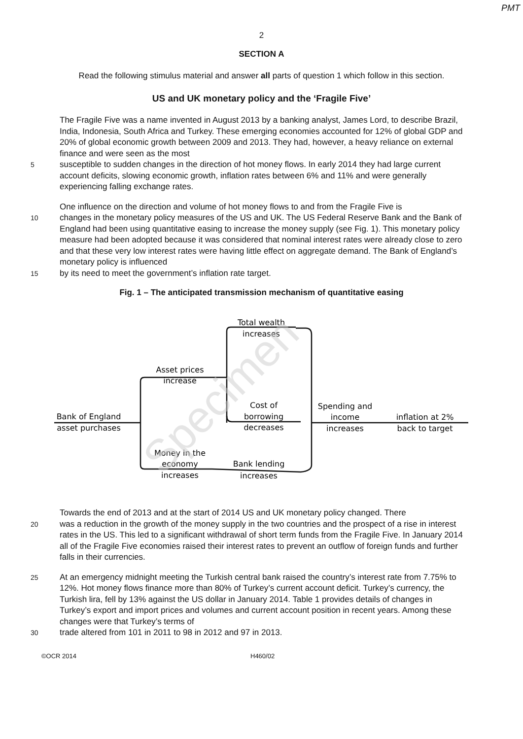PMT
2
SECTION A
Read the following stimulus material and answer all parts of question 1 which follow in this section.
US and UK monetary policy and the ‘Fragile Five’
The Fragile Five was a name invented in August 2013 by a banking analyst, James Lord, to describe Brazil, India, Indonesia, South Africa and Turkey. These emerging economies accounted for 12% of global GDP and 20% of global economic growth between 2009 and 2013. They had, however, a heavy reliance on external finance and were seen as the most
5
susceptible to sudden changes in the direction of hot money flows. In early 2014 they had large current account deficits, slowing economic growth, inflation rates between 6% and 11% and were generally experiencing falling exchange rates.
One influence on the direction and volume of hot money flows to and from the Fragile Five is
10
changes in the monetary policy measures of the US and UK. The US Federal Reserve Bank and the Bank of England had been using quantitative easing to increase the money supply (see Fig. 1). This monetary policy measure had been adopted because it was considered that nominal interest rates were already close to zero and that these very low interest rates were having little effect on aggregate demand. The Bank of England’s monetary policy is influenced
15
by its need to meet the government’s inflation rate target.
Fig. 1 – The anticipated transmission mechanism of quantitative easing
Bank of England
asset purchases
Asset prices
increase
Total wealth
increases
Cost of
borrowing
decreases
Spending and
income
increases
inflation at 2%
back to target
Money in the
economy
increases
Bank lending
increases
Specimen
Towards the end of 2013 and at the start of 2014 US and UK monetary policy changed. There
20
was a reduction in the growth of the money supply in the two countries and the prospect of a rise in interest rates in the US. This led to a significant withdrawal of short term funds from the Fragile Five. In January 2014 all of the Fragile Five economies raised their interest rates to prevent an outflow of foreign funds and further falls in their currencies.
25
At an emergency midnight meeting the Turkish central bank raised the country’s interest rate from 7.75% to 12%. Hot money flows finance more than 80% of Turkey’s current account deficit. Turkey’s currency, the Turkish lira, fell by 13% against the US dollar in January 2014. Table 1 provides details of changes in Turkey’s export and import prices and volumes and current account position in recent years. Among these changes were that Turkey’s terms of
30
trade altered from 101 in 2011 to 98 in 2012 and 97 in 2013.
©OCR 2014 H460/02